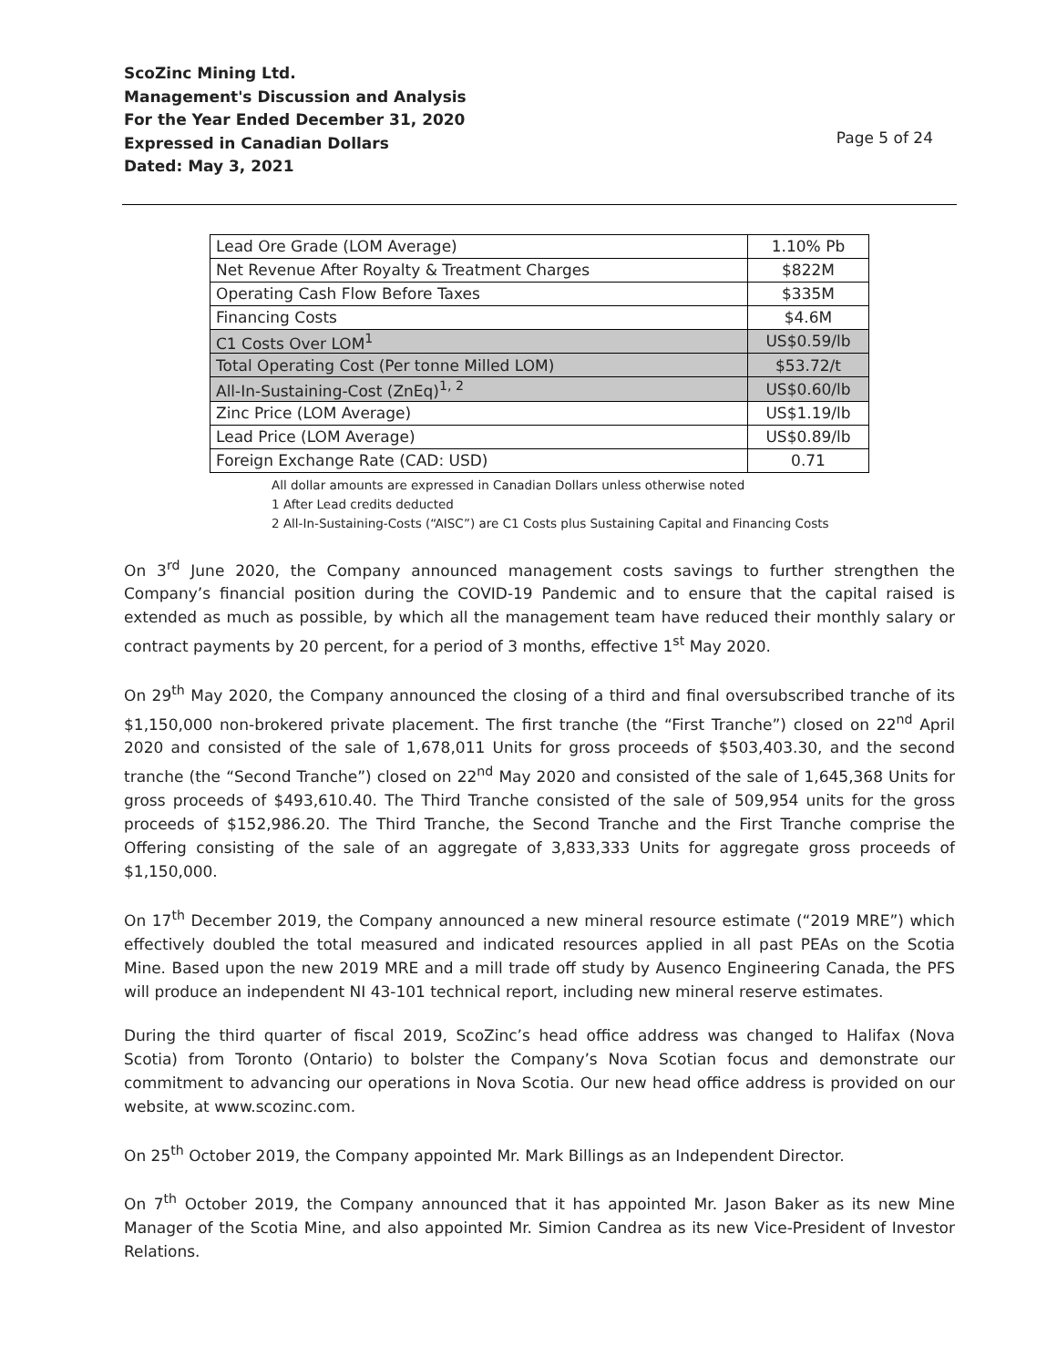ScoZinc Mining Ltd.
Management's Discussion and Analysis
For the Year Ended December 31, 2020
Expressed in Canadian Dollars
Dated: May 3, 2021
Page 5 of 24
| Lead Ore Grade (LOM Average) | 1.10% Pb |
| Net Revenue After Royalty & Treatment Charges | $822M |
| Operating Cash Flow Before Taxes | $335M |
| Financing Costs | $4.6M |
| C1 Costs Over LOM<sup>1</sup> | US$0.59/lb |
| Total Operating Cost (Per tonne Milled LOM) | $53.72/t |
| All-In-Sustaining-Cost (ZnEq)<sup>1, 2</sup> | US$0.60/lb |
| Zinc Price (LOM Average) | US$1.19/lb |
| Lead Price (LOM Average) | US$0.89/lb |
| Foreign Exchange Rate (CAD: USD) | 0.71 |
All dollar amounts are expressed in Canadian Dollars unless otherwise noted
1 After Lead credits deducted
2 All-In-Sustaining-Costs (“AISC”) are C1 Costs plus Sustaining Capital and Financing Costs
On 3<sup>rd</sup> June 2020, the Company announced management costs savings to further strengthen the Company’s financial position during the COVID-19 Pandemic and to ensure that the capital raised is extended as much as possible, by which all the management team have reduced their monthly salary or contract payments by 20 percent, for a period of 3 months, effective 1<sup>st</sup> May 2020.
On 29<sup>th</sup> May 2020, the Company announced the closing of a third and final oversubscribed tranche of its $1,150,000 non-brokered private placement. The first tranche (the “First Tranche”) closed on 22<sup>nd</sup> April 2020 and consisted of the sale of 1,678,011 Units for gross proceeds of $503,403.30, and the second tranche (the “Second Tranche”) closed on 22<sup>nd</sup> May 2020 and consisted of the sale of 1,645,368 Units for gross proceeds of $493,610.40. The Third Tranche consisted of the sale of 509,954 units for the gross proceeds of $152,986.20. The Third Tranche, the Second Tranche and the First Tranche comprise the Offering consisting of the sale of an aggregate of 3,833,333 Units for aggregate gross proceeds of $1,150,000.
On 17<sup>th</sup> December 2019, the Company announced a new mineral resource estimate (“2019 MRE”) which effectively doubled the total measured and indicated resources applied in all past PEAs on the Scotia Mine. Based upon the new 2019 MRE and a mill trade off study by Ausenco Engineering Canada, the PFS will produce an independent NI 43-101 technical report, including new mineral reserve estimates.
During the third quarter of fiscal 2019, ScoZinc’s head office address was changed to Halifax (Nova Scotia) from Toronto (Ontario) to bolster the Company’s Nova Scotian focus and demonstrate our commitment to advancing our operations in Nova Scotia. Our new head office address is provided on our website, at www.scozinc.com.
On 25<sup>th</sup> October 2019, the Company appointed Mr. Mark Billings as an Independent Director.
On 7<sup>th</sup> October 2019, the Company announced that it has appointed Mr. Jason Baker as its new Mine Manager of the Scotia Mine, and also appointed Mr. Simion Candrea as its new Vice-President of Investor Relations.